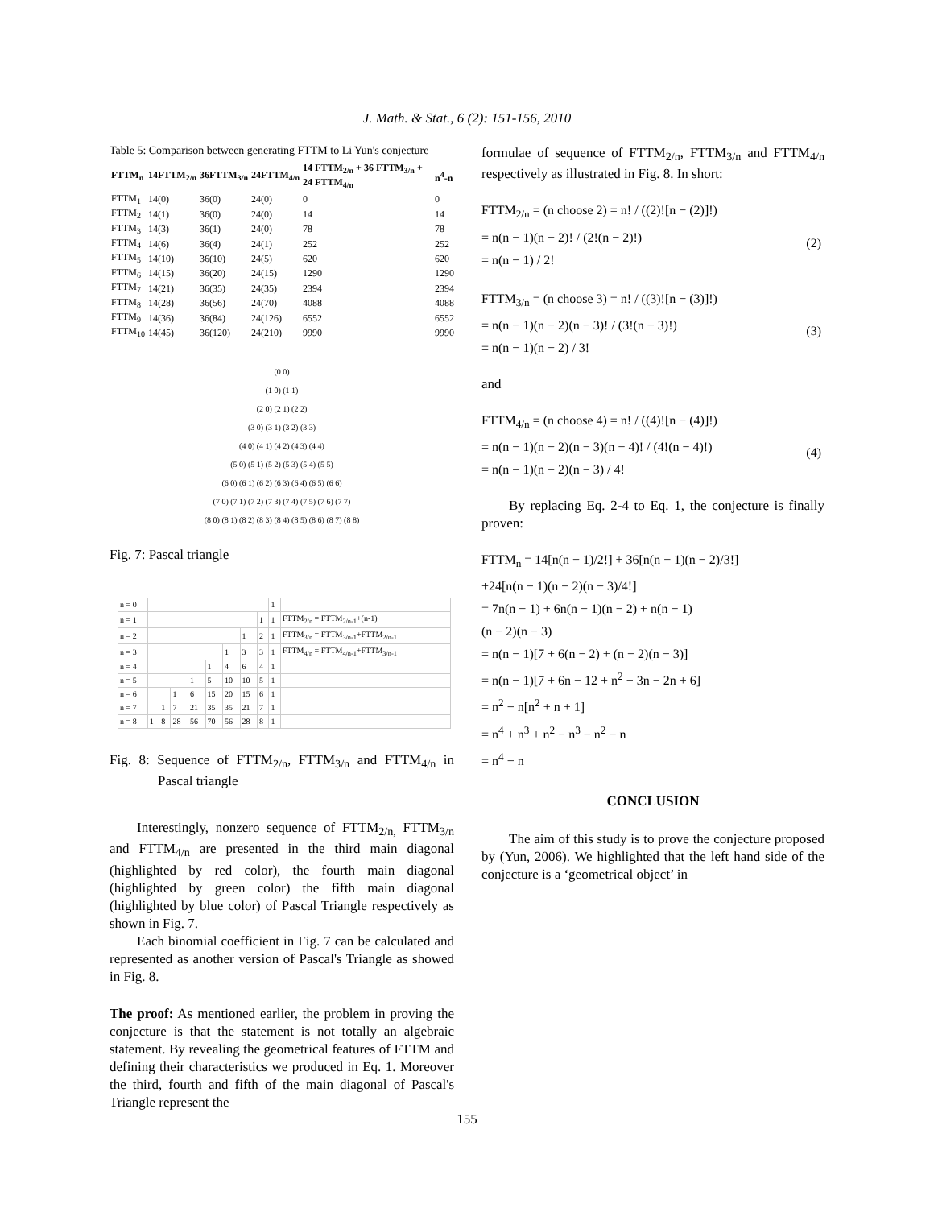J. Math. & Stat., 6 (2): 151-156, 2010
Table 5: Comparison between generating FTTM to Li Yun's conjecture
| FTTM<sub>n</sub> | 14FTTM<sub>2/n</sub> | 36FTTM<sub>3/n</sub> | 24FTTM<sub>4/n</sub> | 14 FTTM<sub>2/n</sub> + 36 FTTM<sub>3/n</sub> + 24 FTTM<sub>4/n</sub> | n<sup>4</sup>-n |
| --- | --- | --- | --- | --- | --- |
| FTTM<sub>1</sub> | 14(0) | 36(0) | 24(0) | 0 | 0 |
| FTTM<sub>2</sub> | 14(1) | 36(0) | 24(0) | 14 | 14 |
| FTTM<sub>3</sub> | 14(3) | 36(1) | 24(0) | 78 | 78 |
| FTTM<sub>4</sub> | 14(6) | 36(4) | 24(1) | 252 | 252 |
| FTTM<sub>5</sub> | 14(10) | 36(10) | 24(5) | 620 | 620 |
| FTTM<sub>6</sub> | 14(15) | 36(20) | 24(15) | 1290 | 1290 |
| FTTM<sub>7</sub> | 14(21) | 36(35) | 24(35) | 2394 | 2394 |
| FTTM<sub>8</sub> | 14(28) | 36(56) | 24(70) | 4088 | 4088 |
| FTTM<sub>9</sub> | 14(36) | 36(84) | 24(126) | 6552 | 6552 |
| FTTM<sub>10</sub> | 14(45) | 36(120) | 24(210) | 9990 | 9990 |
(0 0)
(1 0) (1 1)
(2 0) (2 1) (2 2)
(3 0) (3 1) (3 2) (3 3)
(4 0) (4 1) (4 2) (4 3) (4 4)
(5 0) (5 1) (5 2) (5 3) (5 4) (5 5)
(6 0) (6 1) (6 2) (6 3) (6 4) (6 5) (6 6)
(7 0) (7 1) (7 2) (7 3) (7 4) (7 5) (7 6) (7 7)
(8 0) (8 1) (8 2) (8 3) (8 4) (8 5) (8 6) (8 7) (8 8)
Fig. 7: Pascal triangle
| n = 0 | | | | | | | | | 1 | |
| n = 1 | | | | | | | | 1 | 1 | FTTM<sub>2/n</sub> = FTTM<sub>2/n-1</sub>+(n-1) |
| n = 2 | | | | | | | 1 | 2 | 1 | FTTM<sub>3/n</sub> = FTTM<sub>3/n-1</sub>+FTTM<sub>2/n-1</sub> |
| n = 3 | | | | | | 1 | 3 | 3 | 1 | FTTM<sub>4/n</sub> = FTTM<sub>4/n-1</sub>+FTTM<sub>3/n-1</sub> |
| n = 4 | | | | | 1 | 4 | 6 | 4 | 1 | |
| n = 5 | | | | 1 | 5 | 10 | 10 | 5 | 1 | |
| n = 6 | | | 1 | 6 | 15 | 20 | 15 | 6 | 1 | |
| n = 7 | | 1 | 7 | 21 | 35 | 35 | 21 | 7 | 1 | |
| n = 8 | 1 | 8 | 28 | 56 | 70 | 56 | 28 | 8 | 1 | |
Fig. 8: Sequence of FTTM<sub>2/n</sub>, FTTM<sub>3/n</sub> and FTTM<sub>4/n</sub> in Pascal triangle
Interestingly, nonzero sequence of FTTM<sub>2/n,</sub> FTTM<sub>3/n</sub> and FTTM<sub>4/n</sub> are presented in the third main diagonal (highlighted by red color), the fourth main diagonal (highlighted by green color) the fifth main diagonal (highlighted by blue color) of Pascal Triangle respectively as shown in Fig. 7.
Each binomial coefficient in Fig. 7 can be calculated and represented as another version of Pascal's Triangle as showed in Fig. 8.
The proof: As mentioned earlier, the problem in proving the conjecture is that the statement is not totally an algebraic statement. By revealing the geometrical features of FTTM and defining their characteristics we produced in Eq. 1. Moreover the third, fourth and fifth of the main diagonal of Pascal's Triangle represent the
formulae of sequence of FTTM<sub>2/n</sub>, FTTM<sub>3/n</sub> and FTTM<sub>4/n</sub> respectively as illustrated in Fig. 8. In short:
FTTM<sub>2/n</sub> = (n choose 2) = n! / ((2)![n − (2)]!)
= n(n − 1)(n − 2)! / (2!(n − 2)!)
= n(n − 1) / 2! (2)
FTTM<sub>3/n</sub> = (n choose 3) = n! / ((3)![n − (3)]!)
= n(n − 1)(n − 2)(n − 3)! / (3!(n − 3)!)
= n(n − 1)(n − 2) / 3! (3)
and
FTTM<sub>4/n</sub> = (n choose 4) = n! / ((4)![n − (4)]!)
= n(n − 1)(n − 2)(n − 3)(n − 4)! / (4!(n − 4)!)
= n(n − 1)(n − 2)(n − 3) / 4! (4)
By replacing Eq. 2-4 to Eq. 1, the conjecture is finally proven:
FTTM<sub>n</sub> = 14[n(n − 1)/2!] + 36[n(n − 1)(n − 2)/3!]
+24[n(n − 1)(n − 2)(n − 3)/4!]
= 7n(n − 1) + 6n(n − 1)(n − 2) + n(n − 1)
(n − 2)(n − 3)
= n(n − 1)[7 + 6(n − 2) + (n − 2)(n − 3)]
= n(n − 1)[7 + 6n − 12 + n<sup>2</sup> − 3n − 2n + 6]
= n<sup>2</sup> − n[n<sup>2</sup> + n + 1]
= n<sup>4</sup> + n<sup>3</sup> + n<sup>2</sup> − n<sup>3</sup> − n<sup>2</sup> − n
= n<sup>4</sup> − n
CONCLUSION
The aim of this study is to prove the conjecture proposed by (Yun, 2006). We highlighted that the left hand side of the conjecture is a ‘geometrical object’ in
155